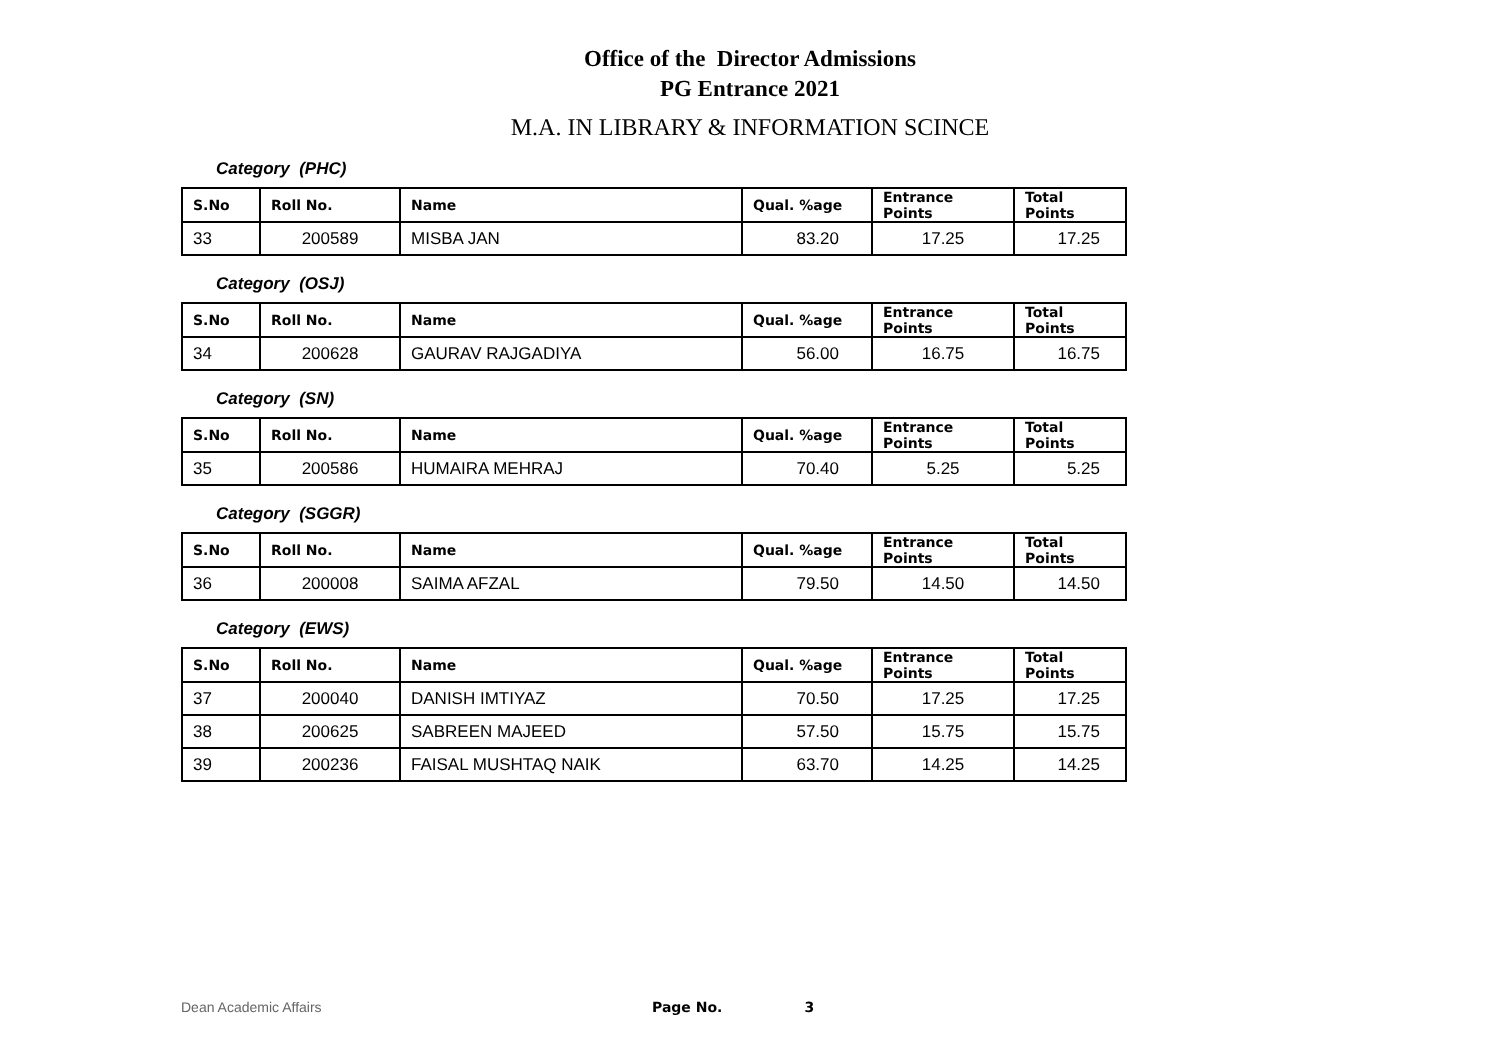Office of the Director Admissions
PG Entrance 2021
M.A. IN LIBRARY & INFORMATION SCINCE
Category (PHC)
| S.No | Roll No. | Name | Qual. %age | Entrance Points | Total Points |
| --- | --- | --- | --- | --- | --- |
| 33 | 200589 | MISBA JAN | 83.20 | 17.25 | 17.25 |
Category (OSJ)
| S.No | Roll No. | Name | Qual. %age | Entrance Points | Total Points |
| --- | --- | --- | --- | --- | --- |
| 34 | 200628 | GAURAV RAJGADIYA | 56.00 | 16.75 | 16.75 |
Category (SN)
| S.No | Roll No. | Name | Qual. %age | Entrance Points | Total Points |
| --- | --- | --- | --- | --- | --- |
| 35 | 200586 | HUMAIRA MEHRAJ | 70.40 | 5.25 | 5.25 |
Category (SGGR)
| S.No | Roll No. | Name | Qual. %age | Entrance Points | Total Points |
| --- | --- | --- | --- | --- | --- |
| 36 | 200008 | SAIMA AFZAL | 79.50 | 14.50 | 14.50 |
Category (EWS)
| S.No | Roll No. | Name | Qual. %age | Entrance Points | Total Points |
| --- | --- | --- | --- | --- | --- |
| 37 | 200040 | DANISH IMTIYAZ | 70.50 | 17.25 | 17.25 |
| 38 | 200625 | SABREEN MAJEED | 57.50 | 15.75 | 15.75 |
| 39 | 200236 | FAISAL MUSHTAQ NAIK | 63.70 | 14.25 | 14.25 |
Dean Academic Affairs Page No. 3